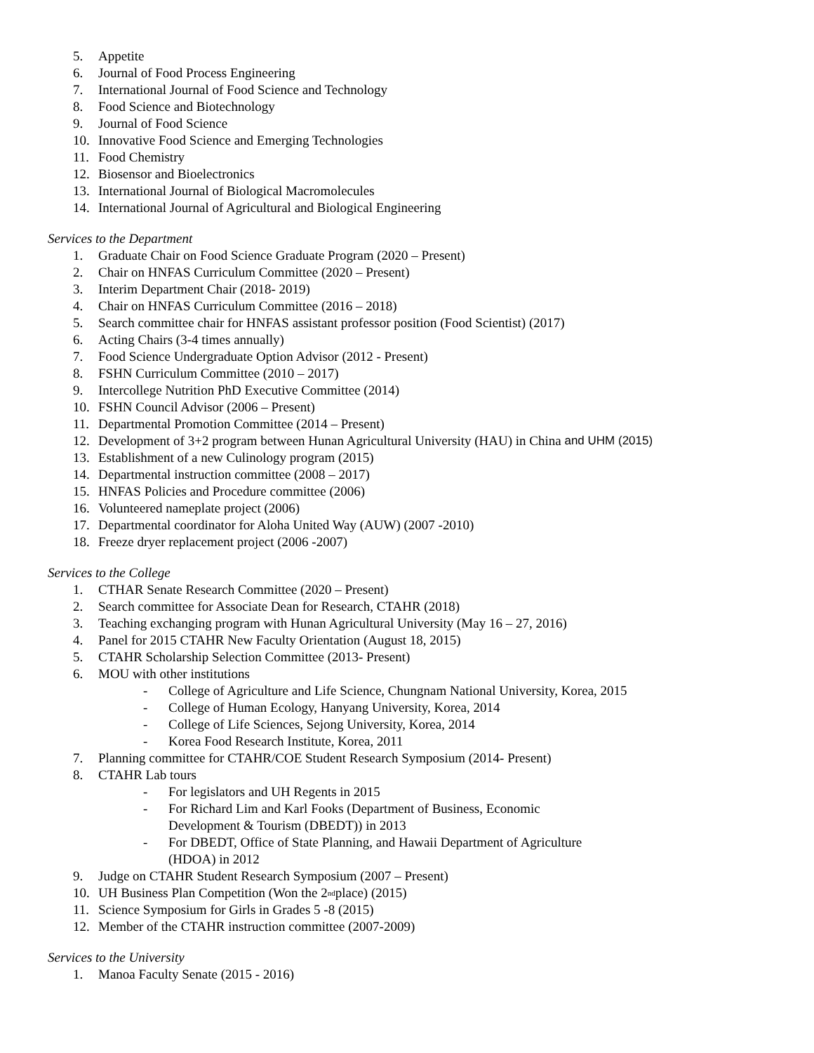5. Appetite
6. Journal of Food Process Engineering
7. International Journal of Food Science and Technology
8. Food Science and Biotechnology
9. Journal of Food Science
10. Innovative Food Science and Emerging Technologies
11. Food Chemistry
12. Biosensor and Bioelectronics
13. International Journal of Biological Macromolecules
14. International Journal of Agricultural and Biological Engineering
Services to the Department
1. Graduate Chair on Food Science Graduate Program (2020 – Present)
2. Chair on HNFAS Curriculum Committee (2020 – Present)
3. Interim Department Chair (2018- 2019)
4. Chair on HNFAS Curriculum Committee (2016 – 2018)
5. Search committee chair for HNFAS assistant professor position (Food Scientist) (2017)
6. Acting Chairs (3-4 times annually)
7. Food Science Undergraduate Option Advisor (2012 - Present)
8. FSHN Curriculum Committee (2010 – 2017)
9. Intercollege Nutrition PhD Executive Committee (2014)
10. FSHN Council Advisor (2006 – Present)
11. Departmental Promotion Committee (2014 – Present)
12. Development of 3+2 program between Hunan Agricultural University (HAU) in China and UHM (2015)
13. Establishment of a new Culinology program (2015)
14. Departmental instruction committee (2008 – 2017)
15. HNFAS Policies and Procedure committee (2006)
16. Volunteered nameplate project (2006)
17. Departmental coordinator for Aloha United Way (AUW) (2007 -2010)
18. Freeze dryer replacement project (2006 -2007)
Services to the College
1. CTHAR Senate Research Committee (2020 – Present)
2. Search committee for Associate Dean for Research, CTAHR (2018)
3. Teaching exchanging program with Hunan Agricultural University (May 16 – 27, 2016)
4. Panel for 2015 CTAHR New Faculty Orientation (August 18, 2015)
5. CTAHR Scholarship Selection Committee (2013- Present)
6. MOU with other institutions
- College of Agriculture and Life Science, Chungnam National University, Korea, 2015
- College of Human Ecology, Hanyang University, Korea, 2014
- College of Life Sciences, Sejong University, Korea, 2014
- Korea Food Research Institute, Korea, 2011
7. Planning committee for CTAHR/COE Student Research Symposium (2014- Present)
8. CTAHR Lab tours
- For legislators and UH Regents in 2015
- For Richard Lim and Karl Fooks (Department of Business, Economic
Development & Tourism (DBEDT)) in 2013
- For DBEDT, Office of State Planning, and Hawaii Department of Agriculture
(HDOA) in 2012
9. Judge on CTAHR Student Research Symposium (2007 – Present)
10. UH Business Plan Competition (Won the 2<sup>nd</sup> place) (2015)
11. Science Symposium for Girls in Grades 5 -8 (2015)
12. Member of the CTAHR instruction committee (2007-2009)
Services to the University
1. Manoa Faculty Senate (2015 - 2016)